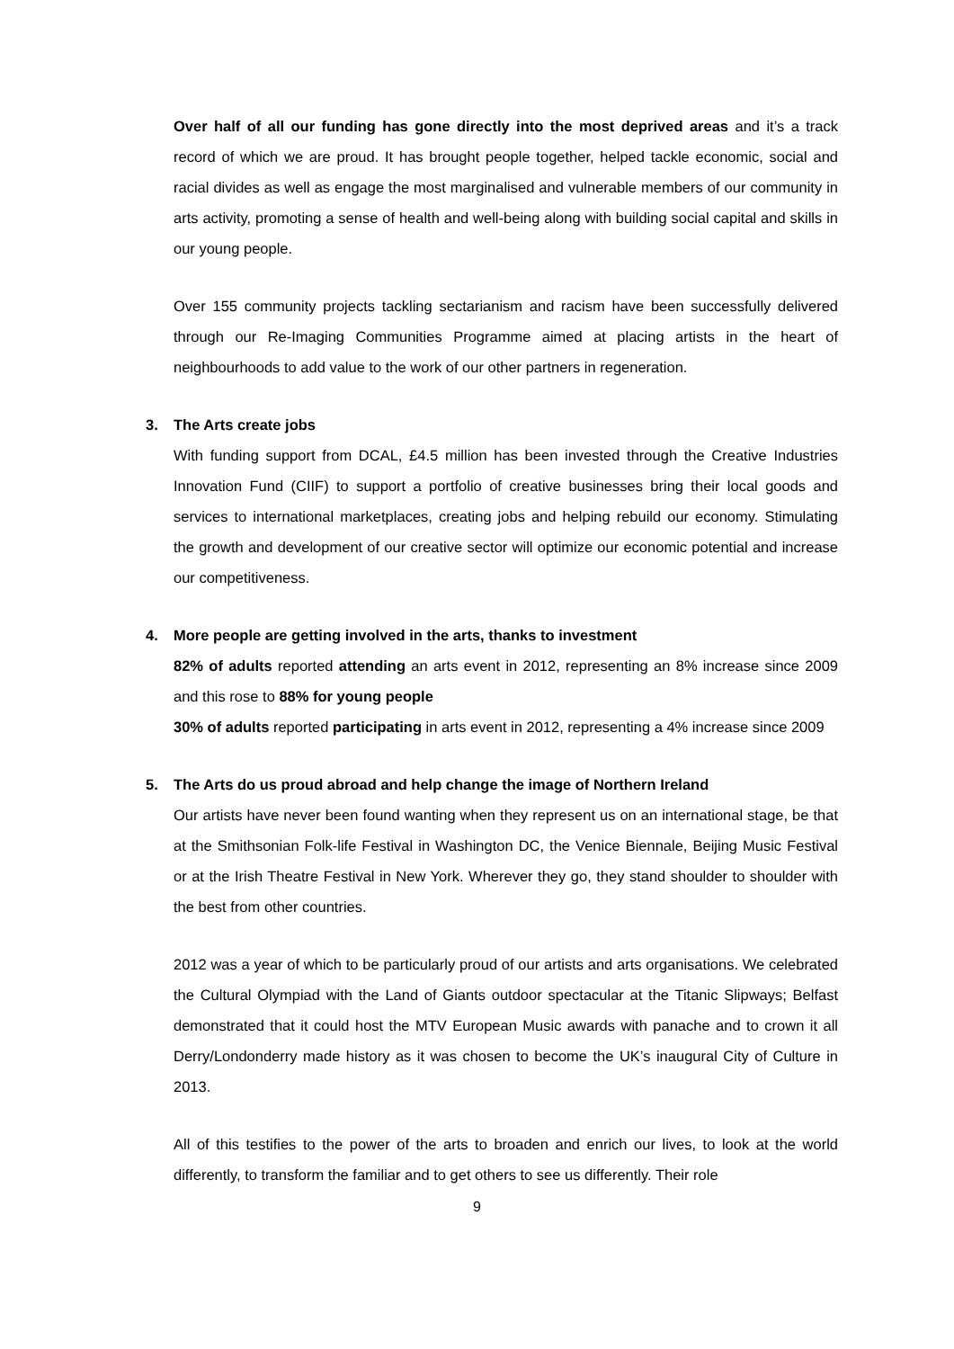Over half of all our funding has gone directly into the most deprived areas and it’s a track record of which we are proud. It has brought people together, helped tackle economic, social and racial divides as well as engage the most marginalised and vulnerable members of our community in arts activity, promoting a sense of health and well-being along with building social capital and skills in our young people.
Over 155 community projects tackling sectarianism and racism have been successfully delivered through our Re-Imaging Communities Programme aimed at placing artists in the heart of neighbourhoods to add value to the work of our other partners in regeneration.
3. The Arts create jobs
With funding support from DCAL, £4.5 million has been invested through the Creative Industries Innovation Fund (CIIF) to support a portfolio of creative businesses bring their local goods and services to international marketplaces, creating jobs and helping rebuild our economy. Stimulating the growth and development of our creative sector will optimize our economic potential and increase our competitiveness.
4. More people are getting involved in the arts, thanks to investment
82% of adults reported attending an arts event in 2012, representing an 8% increase since 2009 and this rose to 88% for young people
30% of adults reported participating in arts event in 2012, representing a 4% increase since 2009
5. The Arts do us proud abroad and help change the image of Northern Ireland
Our artists have never been found wanting when they represent us on an international stage, be that at the Smithsonian Folk-life Festival in Washington DC, the Venice Biennale, Beijing Music Festival or at the Irish Theatre Festival in New York. Wherever they go, they stand shoulder to shoulder with the best from other countries.
2012 was a year of which to be particularly proud of our artists and arts organisations. We celebrated the Cultural Olympiad with the Land of Giants outdoor spectacular at the Titanic Slipways; Belfast demonstrated that it could host the MTV European Music awards with panache and to crown it all Derry/Londonderry made history as it was chosen to become the UK’s inaugural City of Culture in 2013.
All of this testifies to the power of the arts to broaden and enrich our lives, to look at the world differently, to transform the familiar and to get others to see us differently. Their role
9